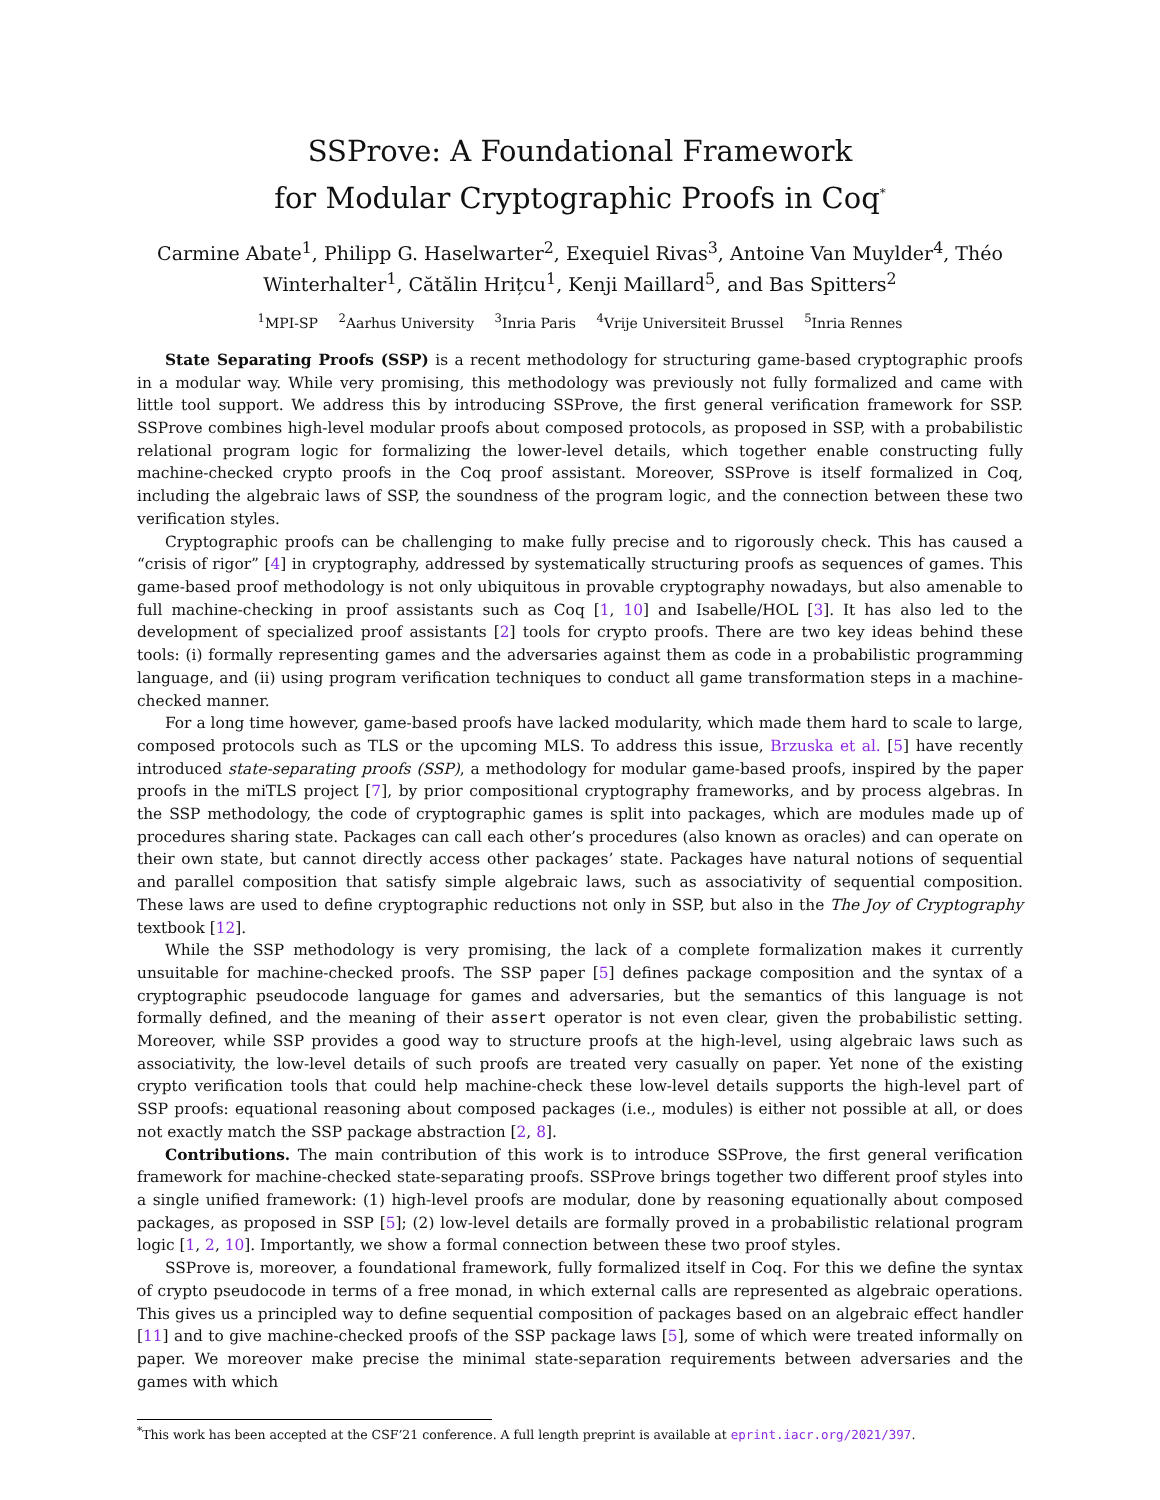SSProve: A Foundational Framework
for Modular Cryptographic Proofs in Coq<sup>*</sup>
Carmine Abate<sup>1</sup>, Philipp G. Haselwarter<sup>2</sup>, Exequiel Rivas<sup>3</sup>, Antoine Van Muylder<sup>4</sup>, Théo Winterhalter<sup>1</sup>, Cătălin Hrițcu<sup>1</sup>, Kenji Maillard<sup>5</sup>, and Bas Spitters<sup>2</sup>
<sup>1</sup> MPI-SP <sup>2</sup>Aarhus University <sup>3</sup>Inria Paris <sup>4</sup>Vrije Universiteit Brussel <sup>5</sup>Inria Rennes
State Separating Proofs (SSP) is a recent methodology for structuring game-based cryptographic proofs in a modular way. While very promising, this methodology was previously not fully formalized and came with little tool support. We address this by introducing SSProve, the first general verification framework for SSP. SSProve combines high-level modular proofs about composed protocols, as proposed in SSP, with a probabilistic relational program logic for formalizing the lower-level details, which together enable constructing fully machine-checked crypto proofs in the Coq proof assistant. Moreover, SSProve is itself formalized in Coq, including the algebraic laws of SSP, the soundness of the program logic, and the connection between these two verification styles.
Cryptographic proofs can be challenging to make fully precise and to rigorously check. This has caused a “crisis of rigor” [4] in cryptography, addressed by systematically structuring proofs as sequences of games. This game-based proof methodology is not only ubiquitous in provable cryptography nowadays, but also amenable to full machine-checking in proof assistants such as Coq [1, 10] and Isabelle/HOL [3]. It has also led to the development of specialized proof assistants [2] tools for crypto proofs. There are two key ideas behind these tools: (i) formally representing games and the adversaries against them as code in a probabilistic programming language, and (ii) using program verification techniques to conduct all game transformation steps in a machine-checked manner.
For a long time however, game-based proofs have lacked modularity, which made them hard to scale to large, composed protocols such as TLS or the upcoming MLS. To address this issue, Brzuska et al. [5] have recently introduced state-separating proofs (SSP), a methodology for modular game-based proofs, inspired by the paper proofs in the miTLS project [7], by prior compositional cryptography frameworks, and by process algebras. In the SSP methodology, the code of cryptographic games is split into packages, which are modules made up of procedures sharing state. Packages can call each other’s procedures (also known as oracles) and can operate on their own state, but cannot directly access other packages’ state. Packages have natural notions of sequential and parallel composition that satisfy simple algebraic laws, such as associativity of sequential composition. These laws are used to define cryptographic reductions not only in SSP, but also in the The Joy of Cryptography textbook [12].
While the SSP methodology is very promising, the lack of a complete formalization makes it currently unsuitable for machine-checked proofs. The SSP paper [5] defines package composition and the syntax of a cryptographic pseudocode language for games and adversaries, but the semantics of this language is not formally defined, and the meaning of their assert operator is not even clear, given the probabilistic setting. Moreover, while SSP provides a good way to structure proofs at the high-level, using algebraic laws such as associativity, the low-level details of such proofs are treated very casually on paper. Yet none of the existing crypto verification tools that could help machine-check these low-level details supports the high-level part of SSP proofs: equational reasoning about composed packages (i.e., modules) is either not possible at all, or does not exactly match the SSP package abstraction [2, 8].
Contributions. The main contribution of this work is to introduce SSProve, the first general verification framework for machine-checked state-separating proofs. SSProve brings together two different proof styles into a single unified framework: (1) high-level proofs are modular, done by reasoning equationally about composed packages, as proposed in SSP [5]; (2) low-level details are formally proved in a probabilistic relational program logic [1, 2, 10]. Importantly, we show a formal connection between these two proof styles.
SSProve is, moreover, a foundational framework, fully formalized itself in Coq. For this we define the syntax of crypto pseudocode in terms of a free monad, in which external calls are represented as algebraic operations. This gives us a principled way to define sequential composition of packages based on an algebraic effect handler [11] and to give machine-checked proofs of the SSP package laws [5], some of which were treated informally on paper. We moreover make precise the minimal state-separation requirements between adversaries and the games with which
<sup>*</sup> This work has been accepted at the CSF’21 conference. A full length preprint is available at eprint.iacr.org/2021/397.